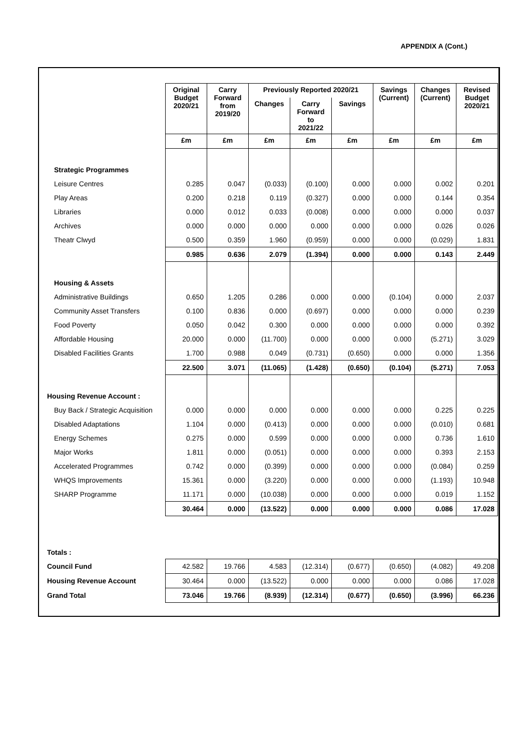APPENDIX A (Cont.)
| | Original Budget 2020/21 | Carry Forward from 2019/20 | Previously Reported 2020/21 | | | Savings (Current) | Changes (Current) | Revised Budget 2020/21 |
| | | | Changes | Carry Forward to 2021/22 | Savings | | | |
| | £m | £m | £m | £m | £m | £m | £m | £m |
| Strategic Programmes | | | | | | | | |
| Leisure Centres | 0.285 | 0.047 | (0.033) | (0.100) | 0.000 | 0.000 | 0.002 | 0.201 |
| Play Areas | 0.200 | 0.218 | 0.119 | (0.327) | 0.000 | 0.000 | 0.144 | 0.354 |
| Libraries | 0.000 | 0.012 | 0.033 | (0.008) | 0.000 | 0.000 | 0.000 | 0.037 |
| Archives | 0.000 | 0.000 | 0.000 | 0.000 | 0.000 | 0.000 | 0.026 | 0.026 |
| Theatr Clwyd | 0.500 | 0.359 | 1.960 | (0.959) | 0.000 | 0.000 | (0.029) | 1.831 |
| | 0.985 | 0.636 | 2.079 | (1.394) | 0.000 | 0.000 | 0.143 | 2.449 |
| Housing & Assets | | | | | | | | |
| Administrative Buildings | 0.650 | 1.205 | 0.286 | 0.000 | 0.000 | (0.104) | 0.000 | 2.037 |
| Community Asset Transfers | 0.100 | 0.836 | 0.000 | (0.697) | 0.000 | 0.000 | 0.000 | 0.239 |
| Food Poverty | 0.050 | 0.042 | 0.300 | 0.000 | 0.000 | 0.000 | 0.000 | 0.392 |
| Affordable Housing | 20.000 | 0.000 | (11.700) | 0.000 | 0.000 | 0.000 | (5.271) | 3.029 |
| Disabled Facilities Grants | 1.700 | 0.988 | 0.049 | (0.731) | (0.650) | 0.000 | 0.000 | 1.356 |
| | 22.500 | 3.071 | (11.065) | (1.428) | (0.650) | (0.104) | (5.271) | 7.053 |
| Housing Revenue Account : | | | | | | | | |
| Buy Back / Strategic Acquisition | 0.000 | 0.000 | 0.000 | 0.000 | 0.000 | 0.000 | 0.225 | 0.225 |
| Disabled Adaptations | 1.104 | 0.000 | (0.413) | 0.000 | 0.000 | 0.000 | (0.010) | 0.681 |
| Energy Schemes | 0.275 | 0.000 | 0.599 | 0.000 | 0.000 | 0.000 | 0.736 | 1.610 |
| Major Works | 1.811 | 0.000 | (0.051) | 0.000 | 0.000 | 0.000 | 0.393 | 2.153 |
| Accelerated Programmes | 0.742 | 0.000 | (0.399) | 0.000 | 0.000 | 0.000 | (0.084) | 0.259 |
| WHQS Improvements | 15.361 | 0.000 | (3.220) | 0.000 | 0.000 | 0.000 | (1.193) | 10.948 |
| SHARP Programme | 11.171 | 0.000 | (10.038) | 0.000 | 0.000 | 0.000 | 0.019 | 1.152 |
| | 30.464 | 0.000 | (13.522) | 0.000 | 0.000 | 0.000 | 0.086 | 17.028 |
| Totals : | | | | | | | | |
| Council Fund | 42.582 | 19.766 | 4.583 | (12.314) | (0.677) | (0.650) | (4.082) | 49.208 |
| Housing Revenue Account | 30.464 | 0.000 | (13.522) | 0.000 | 0.000 | 0.000 | 0.086 | 17.028 |
| Grand Total | 73.046 | 19.766 | (8.939) | (12.314) | (0.677) | (0.650) | (3.996) | 66.236 |